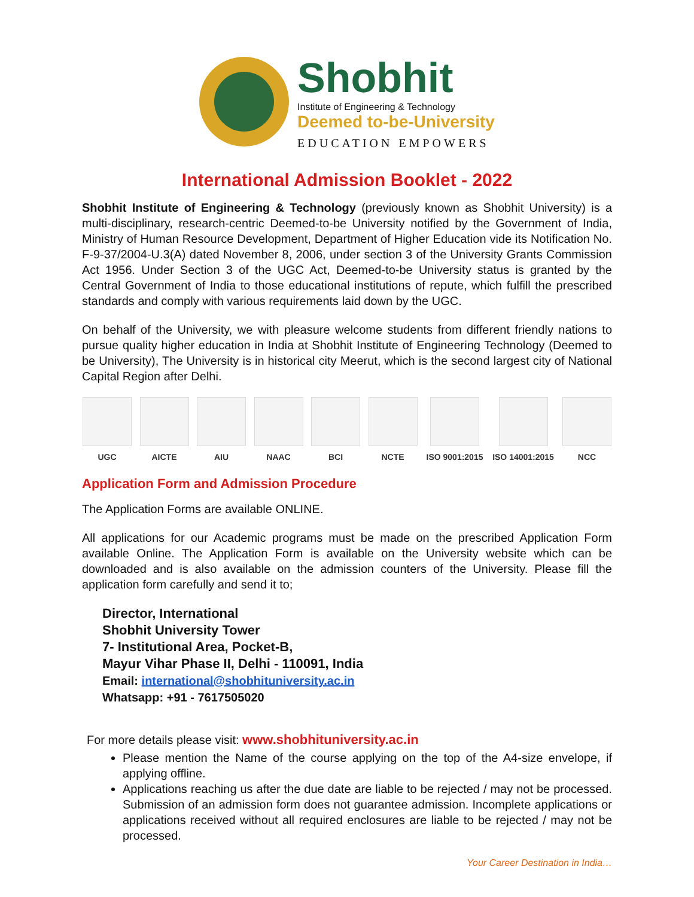Shobhit
Institute of Engineering & Technology
Deemed to-be-University
EDUCATION EMPOWERS
International Admission Booklet - 2022
Shobhit Institute of Engineering & Technology (previously known as Shobhit University) is a multi-disciplinary, research-centric Deemed-to-be University notified by the Government of India, Ministry of Human Resource Development, Department of Higher Education vide its Notification No. F-9-37/2004-U.3(A) dated November 8, 2006, under section 3 of the University Grants Commission Act 1956. Under Section 3 of the UGC Act, Deemed-to-be University status is granted by the Central Government of India to those educational institutions of repute, which fulfill the prescribed standards and comply with various requirements laid down by the UGC.
On behalf of the University, we with pleasure welcome students from different friendly nations to pursue quality higher education in India at Shobhit Institute of Engineering Technology (Deemed to be University), The University is in historical city Meerut, which is the second largest city of National Capital Region after Delhi.
UGC AICTE AIU NAAC BCI NCTE ISO 9001:2015
ISO 14001:2015
NCC
Application Form and Admission Procedure
The Application Forms are available ONLINE.
All applications for our Academic programs must be made on the prescribed Application Form available Online. The Application Form is available on the University website which can be downloaded and is also available on the admission counters of the University. Please fill the application form carefully and send it to;
Director, International
Shobhit University Tower
7- Institutional Area, Pocket-B,
Mayur Vihar Phase II, Delhi - 110091, India
Email: international@shobhituniversity.ac.in
Whatsapp: +91 - 7617505020
For more details please visit: www.shobhituniversity.ac.in
Please mention the Name of the course applying on the top of the A4-size envelope, if applying offline.
Applications reaching us after the due date are liable to be rejected / may not be processed. Submission of an admission form does not guarantee admission. Incomplete applications or applications received without all required enclosures are liable to be rejected / may not be processed.
Your Career Destination in India…